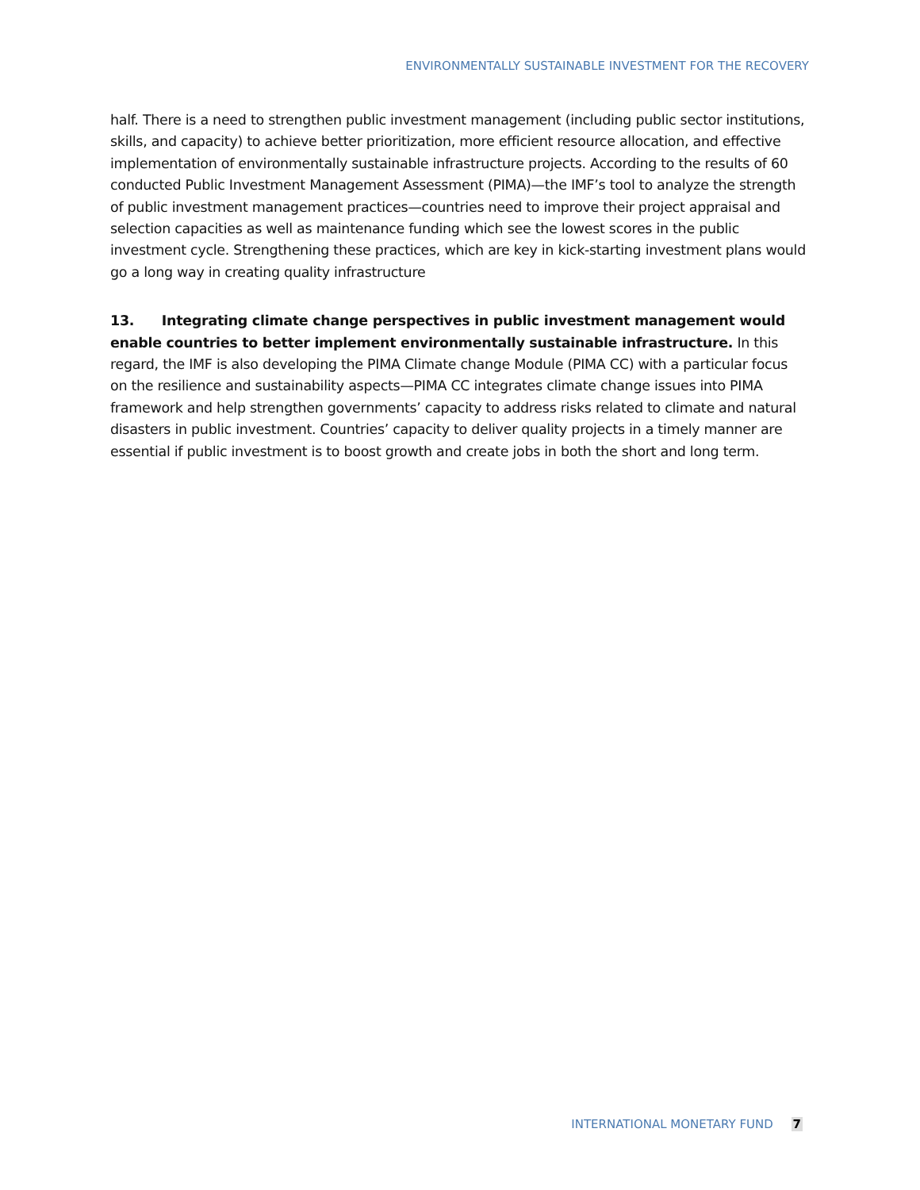ENVIRONMENTALLY SUSTAINABLE INVESTMENT FOR THE RECOVERY
half. There is a need to strengthen public investment management (including public sector institutions, skills, and capacity) to achieve better prioritization, more efficient resource allocation, and effective implementation of environmentally sustainable infrastructure projects. According to the results of 60 conducted Public Investment Management Assessment (PIMA)—the IMF’s tool to analyze the strength of public investment management practices—countries need to improve their project appraisal and selection capacities as well as maintenance funding which see the lowest scores in the public investment cycle. Strengthening these practices, which are key in kick-starting investment plans would go a long way in creating quality infrastructure
13. Integrating climate change perspectives in public investment management would enable countries to better implement environmentally sustainable infrastructure. In this regard, the IMF is also developing the PIMA Climate change Module (PIMA CC) with a particular focus on the resilience and sustainability aspects—PIMA CC integrates climate change issues into PIMA framework and help strengthen governments’ capacity to address risks related to climate and natural disasters in public investment. Countries’ capacity to deliver quality projects in a timely manner are essential if public investment is to boost growth and create jobs in both the short and long term.
INTERNATIONAL MONETARY FUND 7